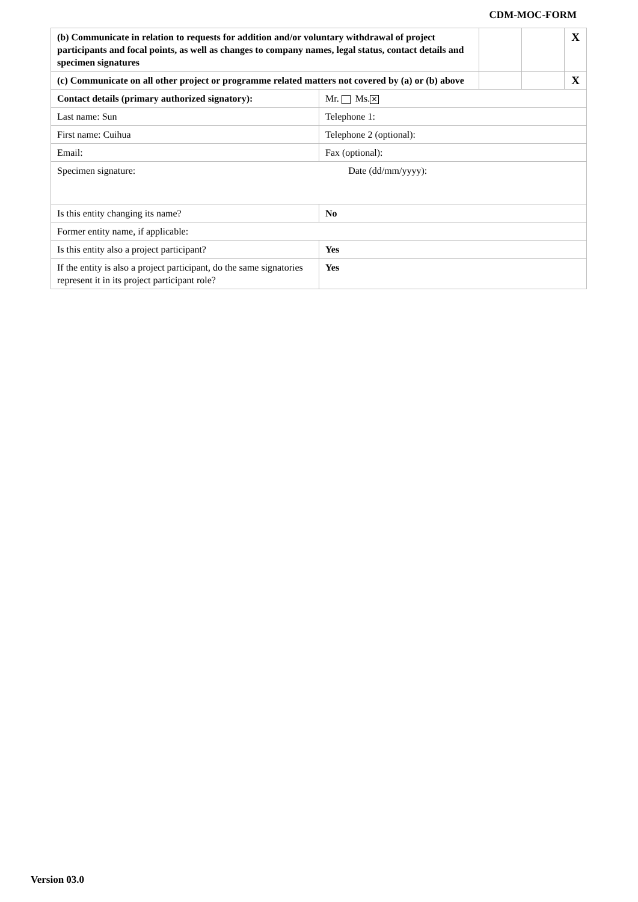CDM-MOC-FORM
| (b) Communicate in relation to requests for addition and/or voluntary withdrawal of project participants and focal points, as well as changes to company names, legal status, contact details and specimen signatures | | | | X |
| (c) Communicate on all other project or programme related matters not covered by (a) or (b) above | | | | X |
| Contact details (primary authorized signatory): | Mr. Ms. ✕ | | | |
| Last name: Sun | Telephone 1: | | | |
| First name: Cuihua | Telephone 2 (optional): | | | |
| Email: | Fax (optional): | | | |
| Specimen signature: Date (dd/mm/yyyy): | | | | |
| Is this entity changing its name? | No | | | |
| Former entity name, if applicable: | | | | |
| Is this entity also a project participant? | Yes | | | |
| If the entity is also a project participant, do the same signatories represent it in its project participant role? | Yes | | | |
Version 03.0